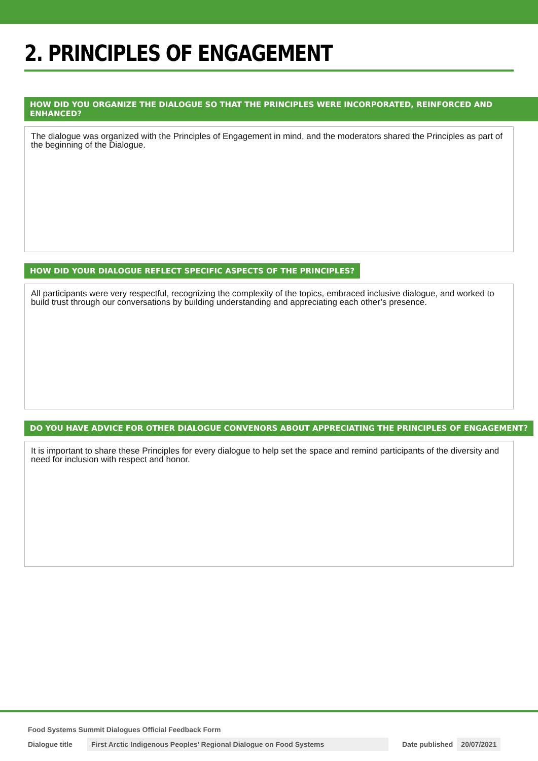2. PRINCIPLES OF ENGAGEMENT
HOW DID YOU ORGANIZE THE DIALOGUE SO THAT THE PRINCIPLES WERE INCORPORATED, REINFORCED AND ENHANCED?
The dialogue was organized with the Principles of Engagement in mind, and the moderators shared the Principles as part of the beginning of the Dialogue.
HOW DID YOUR DIALOGUE REFLECT SPECIFIC ASPECTS OF THE PRINCIPLES?
All participants were very respectful, recognizing the complexity of the topics, embraced inclusive dialogue, and worked to build trust through our conversations by building understanding and appreciating each other’s presence.
DO YOU HAVE ADVICE FOR OTHER DIALOGUE CONVENORS ABOUT APPRECIATING THE PRINCIPLES OF ENGAGEMENT?
It is important to share these Principles for every dialogue to help set the space and remind participants of the diversity and need for inclusion with respect and honor.
Food Systems Summit Dialogues Official Feedback Form
Dialogue title First Arctic Indigenous Peoples’ Regional Dialogue on Food Systems Date published 20/07/2021